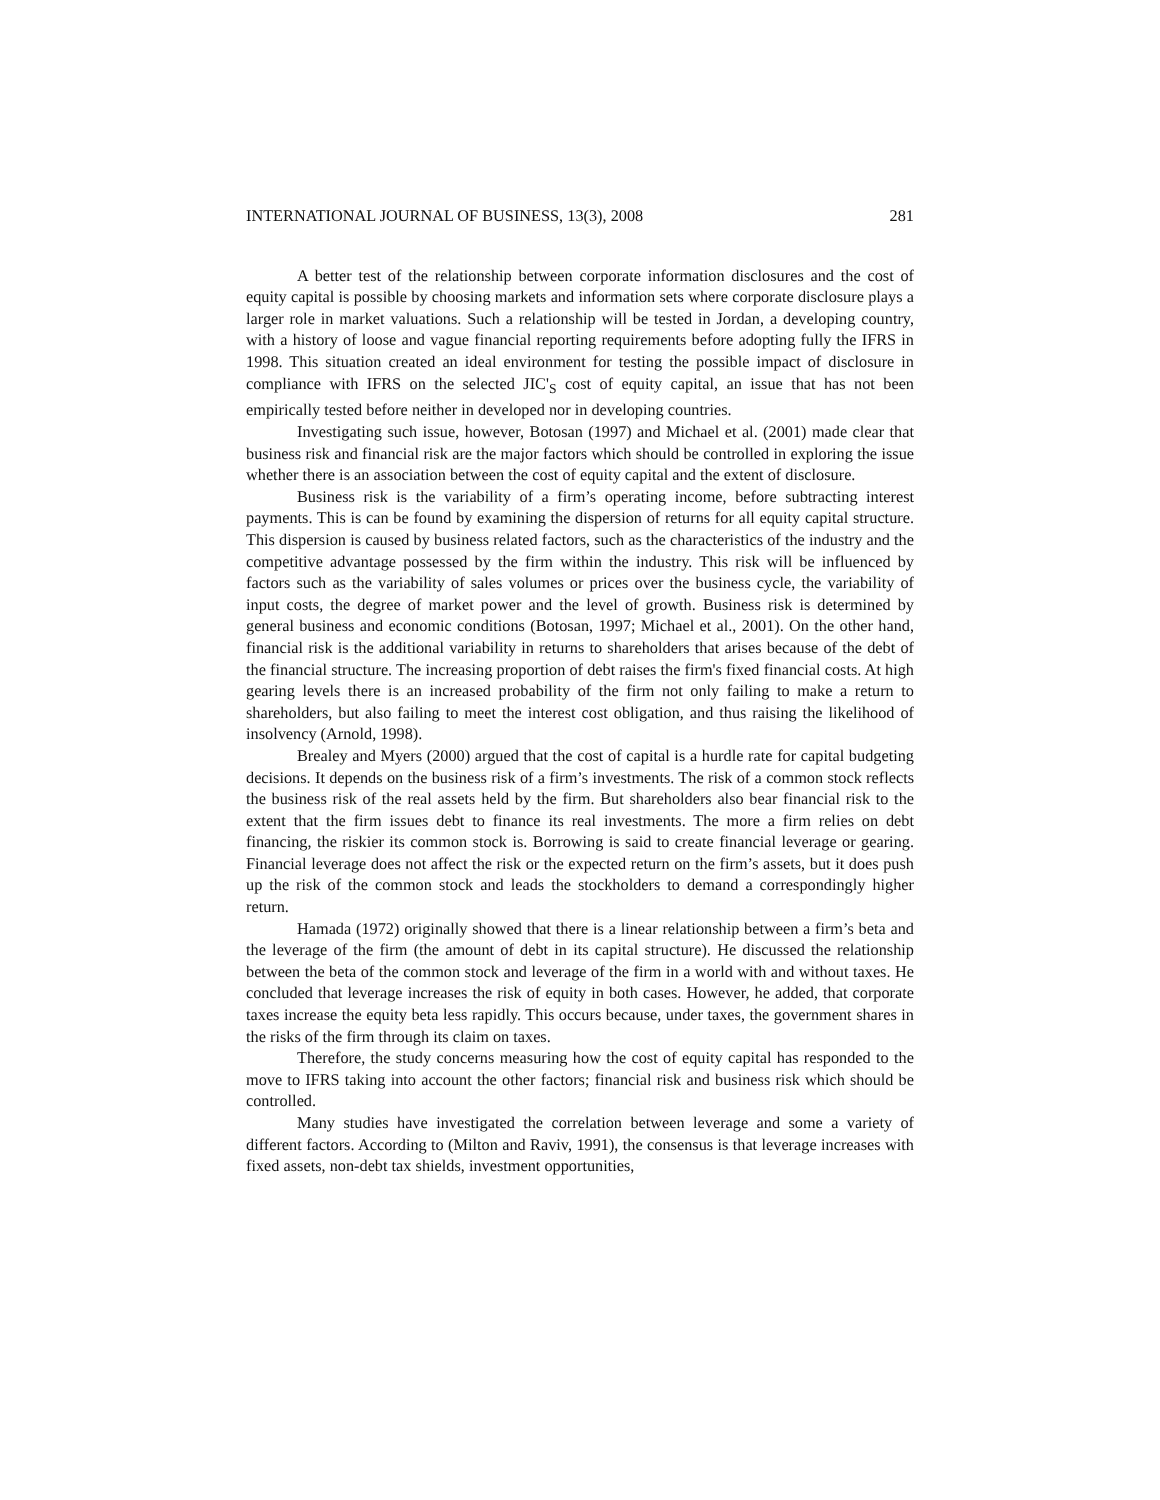INTERNATIONAL JOURNAL OF BUSINESS, 13(3), 2008 281
A better test of the relationship between corporate information disclosures and the cost of equity capital is possible by choosing markets and information sets where corporate disclosure plays a larger role in market valuations. Such a relationship will be tested in Jordan, a developing country, with a history of loose and vague financial reporting requirements before adopting fully the IFRS in 1998. This situation created an ideal environment for testing the possible impact of disclosure in compliance with IFRS on the selected JIC'<sub>S</sub> cost of equity capital, an issue that has not been empirically tested before neither in developed nor in developing countries.
Investigating such issue, however, Botosan (1997) and Michael et al. (2001) made clear that business risk and financial risk are the major factors which should be controlled in exploring the issue whether there is an association between the cost of equity capital and the extent of disclosure.
Business risk is the variability of a firm’s operating income, before subtracting interest payments. This is can be found by examining the dispersion of returns for all equity capital structure. This dispersion is caused by business related factors, such as the characteristics of the industry and the competitive advantage possessed by the firm within the industry. This risk will be influenced by factors such as the variability of sales volumes or prices over the business cycle, the variability of input costs, the degree of market power and the level of growth. Business risk is determined by general business and economic conditions (Botosan, 1997; Michael et al., 2001). On the other hand, financial risk is the additional variability in returns to shareholders that arises because of the debt of the financial structure. The increasing proportion of debt raises the firm's fixed financial costs. At high gearing levels there is an increased probability of the firm not only failing to make a return to shareholders, but also failing to meet the interest cost obligation, and thus raising the likelihood of insolvency (Arnold, 1998).
Brealey and Myers (2000) argued that the cost of capital is a hurdle rate for capital budgeting decisions. It depends on the business risk of a firm’s investments. The risk of a common stock reflects the business risk of the real assets held by the firm. But shareholders also bear financial risk to the extent that the firm issues debt to finance its real investments. The more a firm relies on debt financing, the riskier its common stock is. Borrowing is said to create financial leverage or gearing. Financial leverage does not affect the risk or the expected return on the firm’s assets, but it does push up the risk of the common stock and leads the stockholders to demand a correspondingly higher return.
Hamada (1972) originally showed that there is a linear relationship between a firm’s beta and the leverage of the firm (the amount of debt in its capital structure). He discussed the relationship between the beta of the common stock and leverage of the firm in a world with and without taxes. He concluded that leverage increases the risk of equity in both cases. However, he added, that corporate taxes increase the equity beta less rapidly. This occurs because, under taxes, the government shares in the risks of the firm through its claim on taxes.
Therefore, the study concerns measuring how the cost of equity capital has responded to the move to IFRS taking into account the other factors; financial risk and business risk which should be controlled.
Many studies have investigated the correlation between leverage and some a variety of different factors. According to (Milton and Raviv, 1991), the consensus is that leverage increases with fixed assets, non-debt tax shields, investment opportunities,